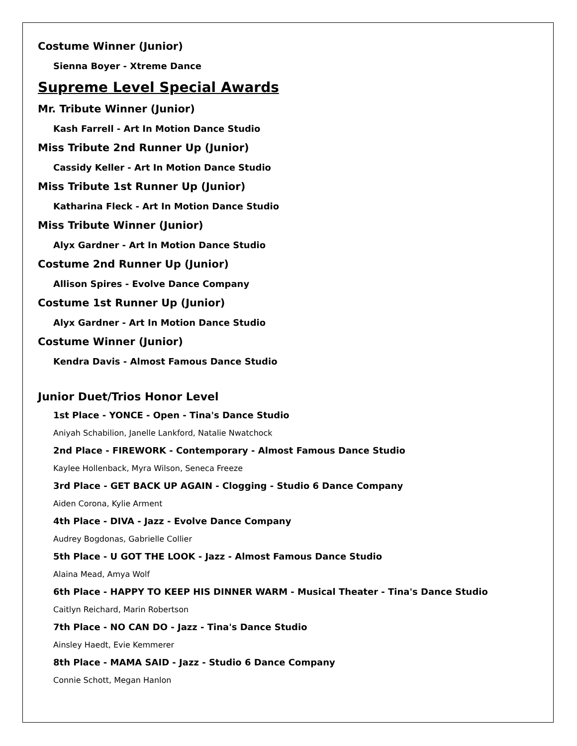Costume Winner (Junior)
Sienna Boyer - Xtreme Dance
Supreme Level Special Awards
Mr. Tribute Winner (Junior)
Kash Farrell - Art In Motion Dance Studio
Miss Tribute 2nd Runner Up (Junior)
Cassidy Keller - Art In Motion Dance Studio
Miss Tribute 1st Runner Up (Junior)
Katharina Fleck - Art In Motion Dance Studio
Miss Tribute Winner (Junior)
Alyx Gardner - Art In Motion Dance Studio
Costume 2nd Runner Up (Junior)
Allison Spires - Evolve Dance Company
Costume 1st Runner Up (Junior)
Alyx Gardner - Art In Motion Dance Studio
Costume Winner (Junior)
Kendra Davis - Almost Famous Dance Studio
Junior Duet/Trios Honor Level
1st Place - YONCE - Open - Tina's Dance Studio
Aniyah Schabilion, Janelle Lankford, Natalie Nwatchock
2nd Place - FIREWORK - Contemporary - Almost Famous Dance Studio
Kaylee Hollenback, Myra Wilson, Seneca Freeze
3rd Place - GET BACK UP AGAIN - Clogging - Studio 6 Dance Company
Aiden Corona, Kylie Arment
4th Place - DIVA - Jazz - Evolve Dance Company
Audrey Bogdonas, Gabrielle Collier
5th Place - U GOT THE LOOK - Jazz - Almost Famous Dance Studio
Alaina Mead, Amya Wolf
6th Place - HAPPY TO KEEP HIS DINNER WARM - Musical Theater - Tina's Dance Studio
Caitlyn Reichard, Marin Robertson
7th Place - NO CAN DO - Jazz - Tina's Dance Studio
Ainsley Haedt, Evie Kemmerer
8th Place - MAMA SAID - Jazz - Studio 6 Dance Company
Connie Schott, Megan Hanlon